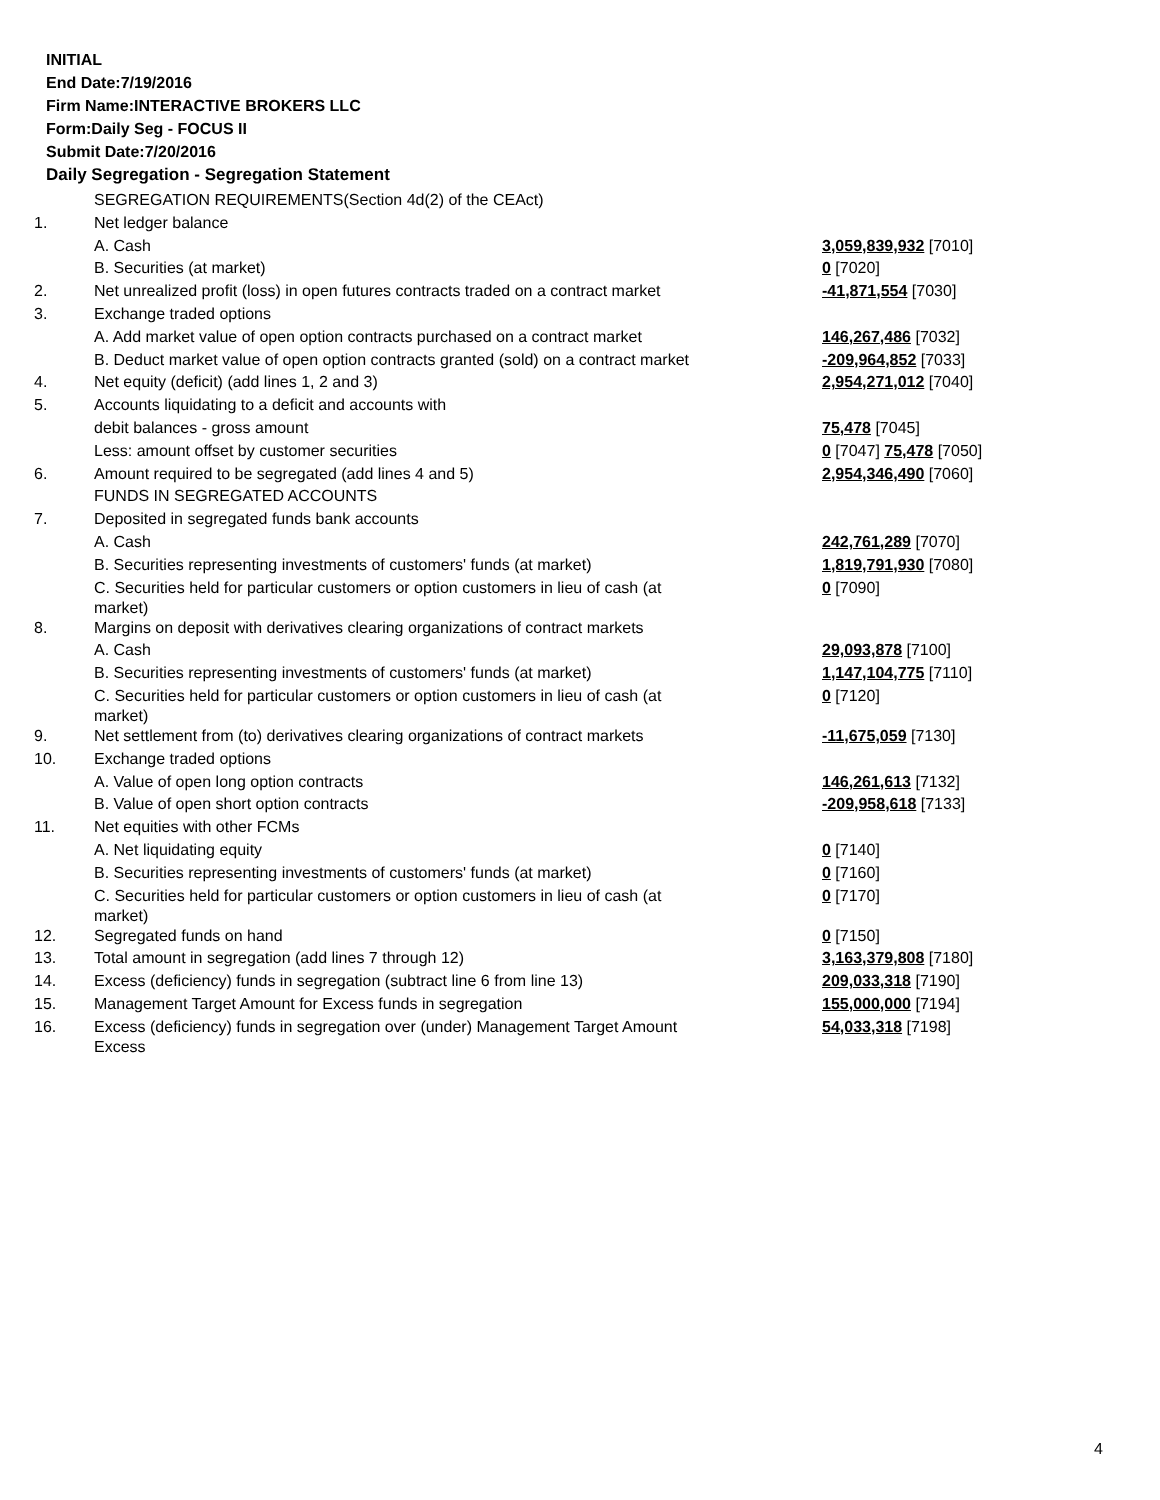INITIAL
End Date:7/19/2016
Firm Name:INTERACTIVE BROKERS LLC
Form:Daily Seg - FOCUS II
Submit Date:7/20/2016
Daily Segregation - Segregation Statement
| | SEGREGATION REQUIREMENTS(Section 4d(2) of the CEAct) | |
| 1. | Net ledger balance | |
| | A. Cash | 3,059,839,932 [7010] |
| | B. Securities (at market) | 0 [7020] |
| 2. | Net unrealized profit (loss) in open futures contracts traded on a contract market | -41,871,554 [7030] |
| 3. | Exchange traded options | |
| | A. Add market value of open option contracts purchased on a contract market | 146,267,486 [7032] |
| | B. Deduct market value of open option contracts granted (sold) on a contract market | -209,964,852 [7033] |
| 4. | Net equity (deficit) (add lines 1, 2 and 3) | 2,954,271,012 [7040] |
| 5. | Accounts liquidating to a deficit and accounts with | |
| | debit balances - gross amount | 75,478 [7045] |
| | Less: amount offset by customer securities | 0 [7047] 75,478 [7050] |
| 6. | Amount required to be segregated (add lines 4 and 5) | 2,954,346,490 [7060] |
| | FUNDS IN SEGREGATED ACCOUNTS | |
| 7. | Deposited in segregated funds bank accounts | |
| | A. Cash | 242,761,289 [7070] |
| | B. Securities representing investments of customers' funds (at market) | 1,819,791,930 [7080] |
| | C. Securities held for particular customers or option customers in lieu of cash (at market) | 0 [7090] |
| 8. | Margins on deposit with derivatives clearing organizations of contract markets | |
| | A. Cash | 29,093,878 [7100] |
| | B. Securities representing investments of customers' funds (at market) | 1,147,104,775 [7110] |
| | C. Securities held for particular customers or option customers in lieu of cash (at market) | 0 [7120] |
| 9. | Net settlement from (to) derivatives clearing organizations of contract markets | -11,675,059 [7130] |
| 10. | Exchange traded options | |
| | A. Value of open long option contracts | 146,261,613 [7132] |
| | B. Value of open short option contracts | -209,958,618 [7133] |
| 11. | Net equities with other FCMs | |
| | A. Net liquidating equity | 0 [7140] |
| | B. Securities representing investments of customers' funds (at market) | 0 [7160] |
| | C. Securities held for particular customers or option customers in lieu of cash (at market) | 0 [7170] |
| 12. | Segregated funds on hand | 0 [7150] |
| 13. | Total amount in segregation (add lines 7 through 12) | 3,163,379,808 [7180] |
| 14. | Excess (deficiency) funds in segregation (subtract line 6 from line 13) | 209,033,318 [7190] |
| 15. | Management Target Amount for Excess funds in segregation | 155,000,000 [7194] |
| 16. | Excess (deficiency) funds in segregation over (under) Management Target Amount Excess | 54,033,318 [7198] |
4